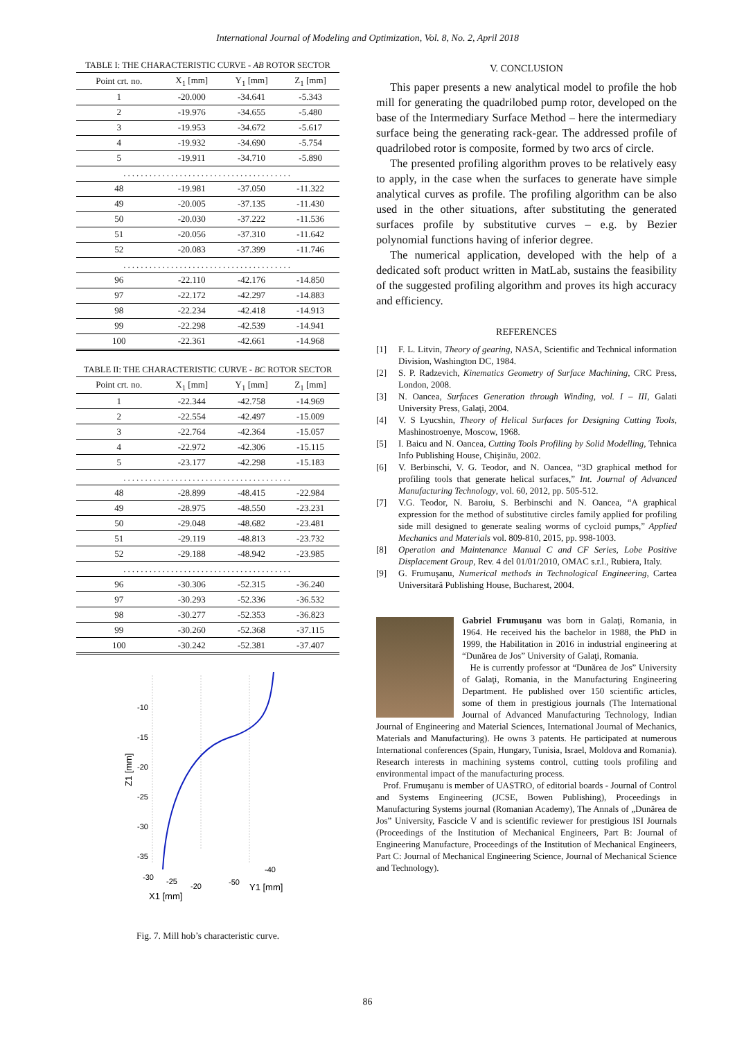International Journal of Modeling and Optimization, Vol. 8, No. 2, April 2018
TABLE I: THE CHARACTERISTIC CURVE - AB ROTOR SECTOR
| Point crt. no. | X<sub>1</sub> [mm] | Y<sub>1</sub> [mm] | Z<sub>1</sub> [mm] |
| --- | --- | --- | --- |
| 1 | -20.000 | -34.641 | -5.343 |
| 2 | -19.976 | -34.655 | -5.480 |
| 3 | -19.953 | -34.672 | -5.617 |
| 4 | -19.932 | -34.690 | -5.754 |
| 5 | -19.911 | -34.710 | -5.890 |
| ....................................... | | | |
| 48 | -19.981 | -37.050 | -11.322 |
| 49 | -20.005 | -37.135 | -11.430 |
| 50 | -20.030 | -37.222 | -11.536 |
| 51 | -20.056 | -37.310 | -11.642 |
| 52 | -20.083 | -37.399 | -11.746 |
| ....................................... | | | |
| 96 | -22.110 | -42.176 | -14.850 |
| 97 | -22.172 | -42.297 | -14.883 |
| 98 | -22.234 | -42.418 | -14.913 |
| 99 | -22.298 | -42.539 | -14.941 |
| 100 | -22.361 | -42.661 | -14.968 |
TABLE II: THE CHARACTERISTIC CURVE - BC ROTOR SECTOR
| Point crt. no. | X<sub>1</sub> [mm] | Y<sub>1</sub> [mm] | Z<sub>1</sub> [mm] |
| --- | --- | --- | --- |
| 1 | -22.344 | -42.758 | -14.969 |
| 2 | -22.554 | -42.497 | -15.009 |
| 3 | -22.764 | -42.364 | -15.057 |
| 4 | -22.972 | -42.306 | -15.115 |
| 5 | -23.177 | -42.298 | -15.183 |
| ....................................... | | | |
| 48 | -28.899 | -48.415 | -22.984 |
| 49 | -28.975 | -48.550 | -23.231 |
| 50 | -29.048 | -48.682 | -23.481 |
| 51 | -29.119 | -48.813 | -23.732 |
| 52 | -29.188 | -48.942 | -23.985 |
| ....................................... | | | |
| 96 | -30.306 | -52.315 | -36.240 |
| 97 | -30.293 | -52.336 | -36.532 |
| 98 | -30.277 | -52.353 | -36.823 |
| 99 | -30.260 | -52.368 | -37.115 |
| 100 | -30.242 | -52.381 | -37.407 |
-10
-15
-20
-25
-30
-35
Z1 [mm]
-30
-25
-20
-50
-40
X1 [mm]
Y1 [mm]
Fig. 7. Mill hob’s characteristic curve.
V. CONCLUSION
This paper presents a new analytical model to profile the hob mill for generating the quadrilobed pump rotor, developed on the base of the Intermediary Surface Method – here the intermediary surface being the generating rack-gear. The addressed profile of quadrilobed rotor is composite, formed by two arcs of circle.
The presented profiling algorithm proves to be relatively easy to apply, in the case when the surfaces to generate have simple analytical curves as profile. The profiling algorithm can be also used in the other situations, after substituting the generated surfaces profile by substitutive curves – e.g. by Bezier polynomial functions having of inferior degree.
The numerical application, developed with the help of a dedicated soft product written in MatLab, sustains the feasibility of the suggested profiling algorithm and proves its high accuracy and efficiency.
REFERENCES
[1] F. L. Litvin, Theory of gearing, NASA, Scientific and Technical information Division, Washington DC, 1984.
[2] S. P. Radzevich, Kinematics Geometry of Surface Machining, CRC Press, London, 2008.
[3] N. Oancea, Surfaces Generation through Winding, vol. I – III, Galati University Press, Galaţi, 2004.
[4] V. S Lyucshin, Theory of Helical Surfaces for Designing Cutting Tools, Mashinostroenye, Moscow, 1968.
[5] I. Baicu and N. Oancea, Cutting Tools Profiling by Solid Modelling, Tehnica Info Publishing House, Chişinău, 2002.
[6] V. Berbinschi, V. G. Teodor, and N. Oancea, “3D graphical method for profiling tools that generate helical surfaces,” Int. Journal of Advanced Manufacturing Technology, vol. 60, 2012, pp. 505-512.
[7] V.G. Teodor, N. Baroiu, S. Berbinschi and N. Oancea, “A graphical expression for the method of substitutive circles family applied for profiling side mill designed to generate sealing worms of cycloid pumps,” Applied Mechanics and Materials vol. 809-810, 2015, pp. 998-1003.
[8] Operation and Maintenance Manual C and CF Series, Lobe Positive Displacement Group, Rev. 4 del 01/01/2010, OMAC s.r.l., Rubiera, Italy.
[9] G. Frumuşanu, Numerical methods in Technological Engineering, Cartea Universitară Publishing House, Bucharest, 2004.
Gabriel Frumuşanu was born in Galaţi, Romania, in 1964. He received his the bachelor in 1988, the PhD in 1999, the Habilitation in 2016 in industrial engineering at “Dunărea de Jos” University of Galaţi, Romania.
He is currently professor at “Dunărea de Jos” University of Galaţi, Romania, in the Manufacturing Engineering Department. He published over 150 scientific articles, some of them in prestigious journals (The International Journal of Advanced Manufacturing Technology, Indian Journal of Engineering and Material Sciences, International Journal of Mechanics, Materials and Manufacturing). He owns 3 patents. He participated at numerous International conferences (Spain, Hungary, Tunisia, Israel, Moldova and Romania). Research interests in machining systems control, cutting tools profiling and environmental impact of the manufacturing process.
Prof. Frumuşanu is member of UASTRO, of editorial boards - Journal of Control and Systems Engineering (JCSE, Bowen Publishing), Proceedings in Manufacturing Systems journal (Romanian Academy), The Annals of „Dunărea de Jos” University, Fascicle V and is scientific reviewer for prestigious ISI Journals (Proceedings of the Institution of Mechanical Engineers, Part B: Journal of Engineering Manufacture, Proceedings of the Institution of Mechanical Engineers, Part C: Journal of Mechanical Engineering Science, Journal of Mechanical Science and Technology).
86